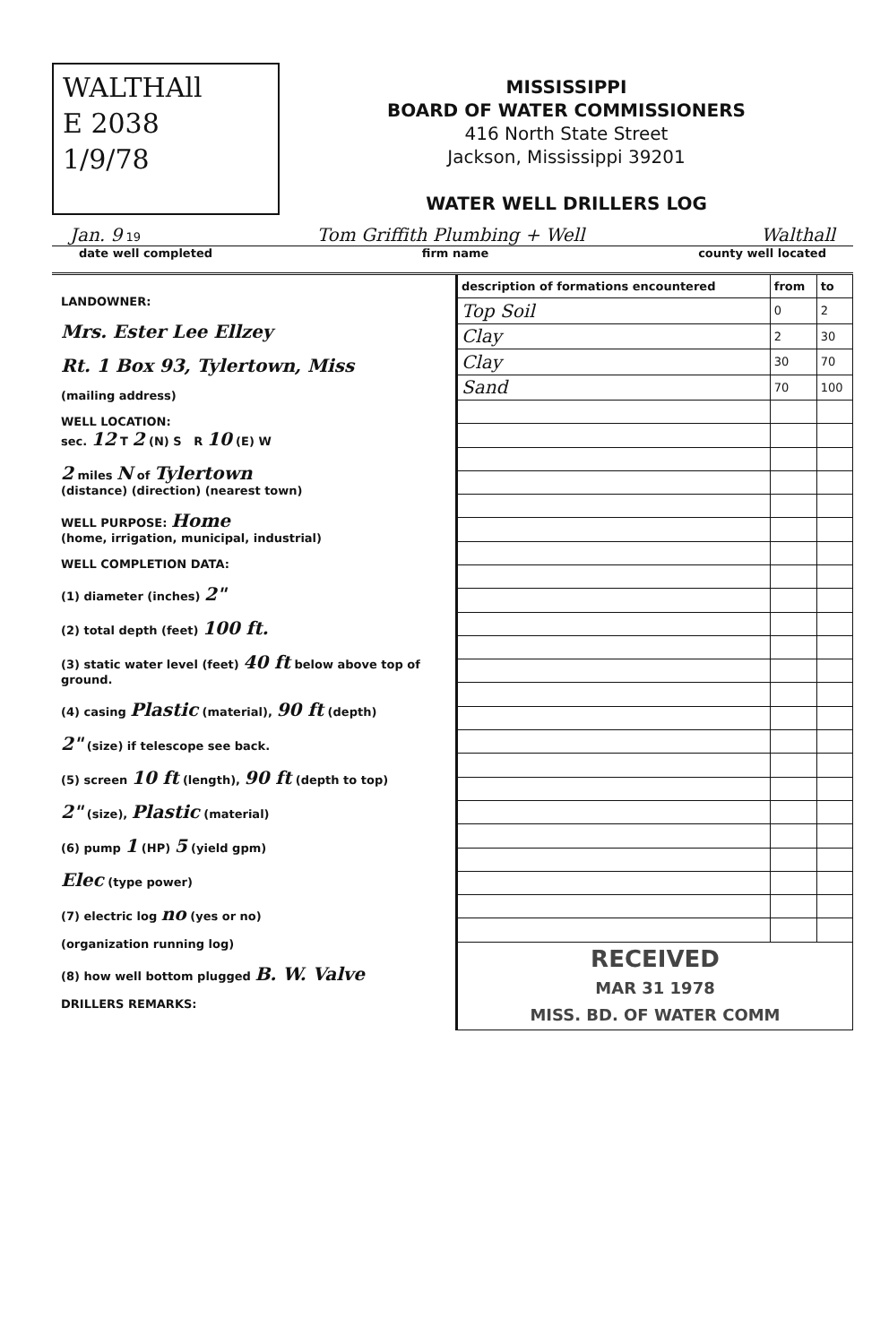WALTHAll
E 2038
1/9/78
MISSISSIPPI
BOARD OF WATER COMMISSIONERS
416 North State Street
Jackson, Mississippi 39201
WATER WELL DRILLERS LOG
Jan. 9 19 Tom Griffith Plumbing + Well Walthall
date well completed firm name county well located
LANDOWNER:
Mrs. Ester Lee Ellzey
Rt. 1 Box 93, Tylertown, Miss
(mailing address)
WELL LOCATION:
sec. 12 T 2 (N) S R 10 (E) W
2 miles N of Tylertown
(distance) (direction) (nearest town)
WELL PURPOSE: Home
(home, irrigation, municipal, industrial)
WELL COMPLETION DATA:
(1) diameter (inches) 2"
(2) total depth (feet) 100 ft.
(3) static water level (feet) 40 ft below above top of ground.
(4) casing Plastic (material), 90 ft (depth)
2" (size) if telescope see back.
(5) screen 10 ft (length), 90 ft (depth to top)
2" (size), Plastic (material)
(6) pump 1 (HP) 5 (yield gpm)
Elec (type power)
(7) electric log no (yes or no)
(organization running log)
(8) how well bottom plugged B. W. Valve
DRILLERS REMARKS:
| description of formations encountered | from | to |
| --- | --- | --- |
| Top Soil | 0 | 2 |
| Clay | 2 | 30 |
| Clay | 30 | 70 |
| Sand | 70 | 100 |
| RECEIVED MAR 31 1978 MISS. BD. OF WATER COMM | | |